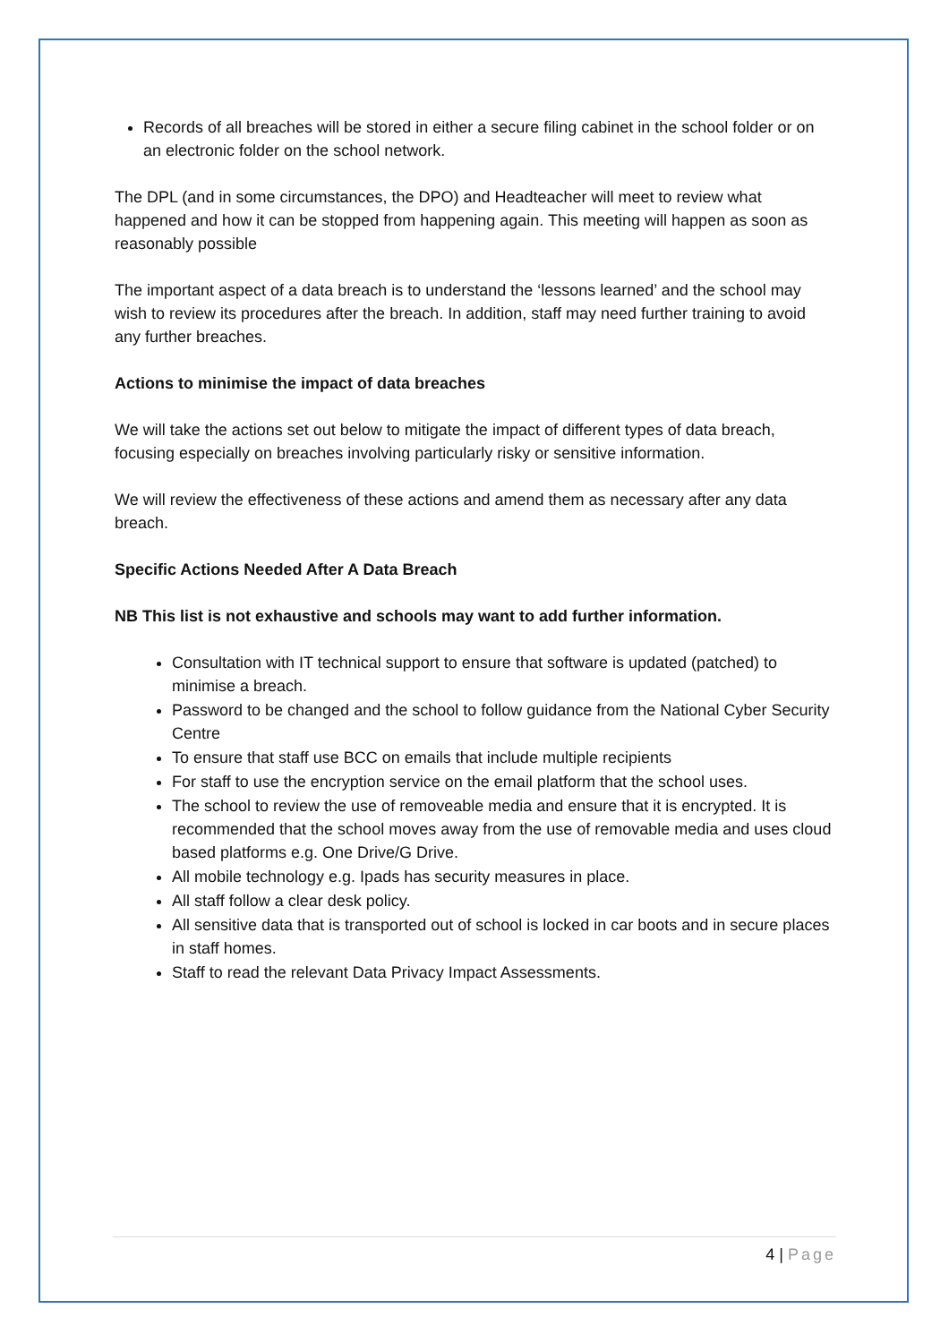Records of all breaches will be stored in either a secure filing cabinet in the school folder or on an electronic folder on the school network.
The DPL (and in some circumstances, the DPO) and Headteacher will meet to review what happened and how it can be stopped from happening again. This meeting will happen as soon as reasonably possible
The important aspect of a data breach is to understand the ‘lessons learned’ and the school may wish to review its procedures after the breach. In addition, staff may need further training to avoid any further breaches.
Actions to minimise the impact of data breaches
We will take the actions set out below to mitigate the impact of different types of data breach, focusing especially on breaches involving particularly risky or sensitive information.
We will review the effectiveness of these actions and amend them as necessary after any data breach.
Specific Actions Needed After A Data Breach
NB This list is not exhaustive and schools may want to add further information.
Consultation with IT technical support to ensure that software is updated (patched) to minimise a breach.
Password to be changed and the school to follow guidance from the National Cyber Security Centre
To ensure that staff use BCC on emails that include multiple recipients
For staff to use the encryption service on the email platform that the school uses.
The school to review the use of removeable media and ensure that it is encrypted. It is recommended that the school moves away from the use of removable media and uses cloud based platforms e.g. One Drive/G Drive.
All mobile technology e.g. Ipads has security measures in place.
All staff follow a clear desk policy.
All sensitive data that is transported out of school is locked in car boots and in secure places in staff homes.
Staff to read the relevant Data Privacy Impact Assessments.
4 | Page